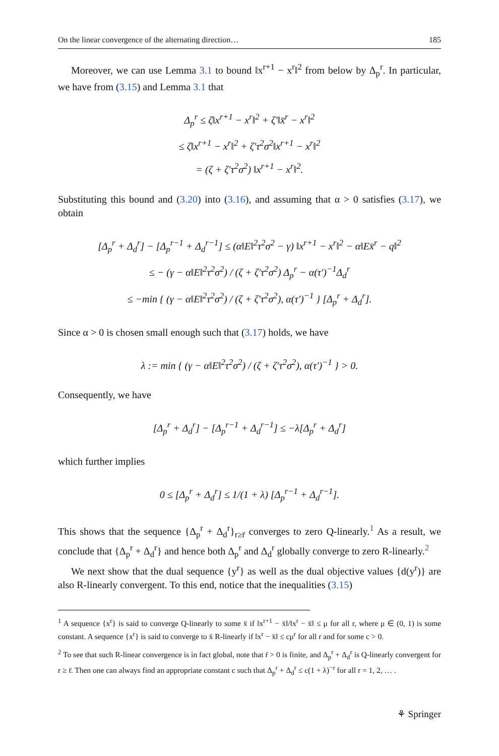On the linear convergence of the alternating direction… 185
Moreover, we can use Lemma 3.1 to bound ‖x<sup>r+1</sup> − x<sup>r</sup>‖<sup>2</sup> from below by Δ<sub>p</sub><sup>r</sup>. In particular, we have from (3.15) and Lemma 3.1 that
Δ<sub>p</sub><sup>r</sup> ≤ ζ‖x<sup>r+1</sup> − x<sup>r</sup>‖<sup>2</sup> + ζ′‖x̄<sup>r</sup> − x<sup>r</sup>‖<sup>2</sup>
≤ ζ‖x<sup>r+1</sup> − x<sup>r</sup>‖<sup>2</sup> + ζ′τ<sup>2</sup>σ<sup>2</sup>‖x<sup>r+1</sup> − x<sup>r</sup>‖<sup>2</sup>
= (ζ + ζ′τ<sup>2</sup>σ<sup>2</sup>) ‖x<sup>r+1</sup> − x<sup>r</sup>‖<sup>2</sup>.
Substituting this bound and (3.20) into (3.16), and assuming that α > 0 satisfies (3.17), we obtain
[Δ<sub>p</sub><sup>r</sup> + Δ<sub>d</sub><sup>r</sup>] − [Δ<sub>p</sub><sup>r−1</sup> + Δ<sub>d</sub><sup>r−1</sup>] ≤ (α‖E‖<sup>2</sup>τ<sup>2</sup>σ<sup>2</sup> − γ) ‖x<sup>r+1</sup> − x<sup>r</sup>‖<sup>2</sup> − α‖Ex̄<sup>r</sup> − q‖<sup>2</sup>
≤ − (γ − α‖E‖<sup>2</sup>τ<sup>2</sup>σ<sup>2</sup>) / (ζ + ζ′τ<sup>2</sup>σ<sup>2</sup>) Δ<sub>p</sub><sup>r</sup> − α(τ′)<sup>−1</sup>Δ<sub>d</sub><sup>r</sup>
≤ −min { (γ − α‖E‖<sup>2</sup>τ<sup>2</sup>σ<sup>2</sup>) / (ζ + ζ′τ<sup>2</sup>σ<sup>2</sup>), α(τ′)<sup>−1</sup> } [Δ<sub>p</sub><sup>r</sup> + Δ<sub>d</sub><sup>r</sup>].
Since α > 0 is chosen small enough such that (3.17) holds, we have
λ := min { (γ − α‖E‖<sup>2</sup>τ<sup>2</sup>σ<sup>2</sup>) / (ζ + ζ′τ<sup>2</sup>σ<sup>2</sup>), α(τ′)<sup>−1</sup> } > 0.
Consequently, we have
[Δ<sub>p</sub><sup>r</sup> + Δ<sub>d</sub><sup>r</sup>] − [Δ<sub>p</sub><sup>r−1</sup> + Δ<sub>d</sub><sup>r−1</sup>] ≤ −λ[Δ<sub>p</sub><sup>r</sup> + Δ<sub>d</sub><sup>r</sup>]
which further implies
0 ≤ [Δ<sub>p</sub><sup>r</sup> + Δ<sub>d</sub><sup>r</sup>] ≤ 1/(1 + λ) [Δ<sub>p</sub><sup>r−1</sup> + Δ<sub>d</sub><sup>r−1</sup>].
This shows that the sequence {Δ<sub>p</sub><sup>r</sup> + Δ<sub>d</sub><sup>r</sup>}<sub>r≥r̄</sub> converges to zero Q-linearly.<sup>1</sup> As a result, we conclude that {Δ<sub>p</sub><sup>r</sup> + Δ<sub>d</sub><sup>r</sup>} and hence both Δ<sub>p</sub><sup>r</sup> and Δ<sub>d</sub><sup>r</sup> globally converge to zero R-linearly.<sup>2</sup>
We next show that the dual sequence {y<sup>r</sup>} as well as the dual objective values {d(y<sup>r</sup>)} are also R-linearly convergent. To this end, notice that the inequalities (3.15)
<sup>1</sup> A sequence {x<sup>r</sup>} is said to converge Q-linearly to some x̄ if ‖x<sup>r+1</sup> − x̄‖/‖x<sup>r</sup> − x̄‖ ≤ μ for all r, where μ ∈ (0, 1) is some constant. A sequence {x<sup>r</sup>} is said to converge to x̄ R-linearly if ‖x<sup>r</sup> − x̄‖ ≤ cμ<sup>r</sup> for all r and for some c > 0.
<sup>2</sup> To see that such R-linear convergence is in fact global, note that r̄ > 0 is finite, and Δ<sub>p</sub><sup>r</sup> + Δ<sub>d</sub><sup>r</sup> is Q-linearly convergent for r ≥ r̄. Then one can always find an appropriate constant c such that Δ<sub>p</sub><sup>r</sup> + Δ<sub>d</sub><sup>r</sup> ≤ c(1 + λ)<sup>−r</sup> for all r = 1, 2, … .
⚘ Springer